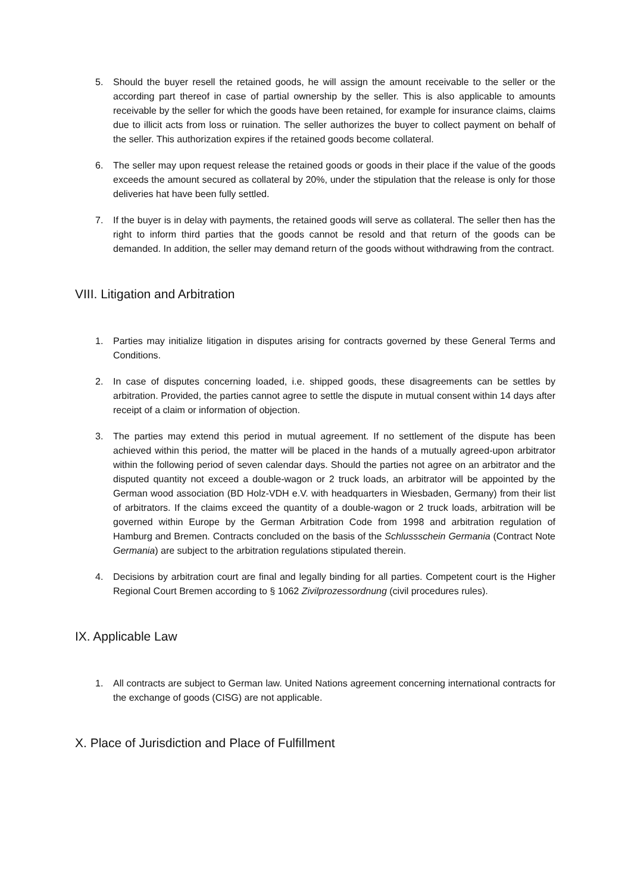5. Should the buyer resell the retained goods, he will assign the amount receivable to the seller or the according part thereof in case of partial ownership by the seller. This is also applicable to amounts receivable by the seller for which the goods have been retained, for example for insurance claims, claims due to illicit acts from loss or ruination. The seller authorizes the buyer to collect payment on behalf of the seller. This authorization expires if the retained goods become collateral.
6. The seller may upon request release the retained goods or goods in their place if the value of the goods exceeds the amount secured as collateral by 20%, under the stipulation that the release is only for those deliveries hat have been fully settled.
7. If the buyer is in delay with payments, the retained goods will serve as collateral. The seller then has the right to inform third parties that the goods cannot be resold and that return of the goods can be demanded. In addition, the seller may demand return of the goods without withdrawing from the contract.
VIII. Litigation and Arbitration
1. Parties may initialize litigation in disputes arising for contracts governed by these General Terms and Conditions.
2. In case of disputes concerning loaded, i.e. shipped goods, these disagreements can be settles by arbitration. Provided, the parties cannot agree to settle the dispute in mutual consent within 14 days after receipt of a claim or information of objection.
3. The parties may extend this period in mutual agreement. If no settlement of the dispute has been achieved within this period, the matter will be placed in the hands of a mutually agreed-upon arbitrator within the following period of seven calendar days. Should the parties not agree on an arbitrator and the disputed quantity not exceed a double-wagon or 2 truck loads, an arbitrator will be appointed by the German wood association (BD Holz-VDH e.V. with headquarters in Wiesbaden, Germany) from their list of arbitrators. If the claims exceed the quantity of a double-wagon or 2 truck loads, arbitration will be governed within Europe by the German Arbitration Code from 1998 and arbitration regulation of Hamburg and Bremen. Contracts concluded on the basis of the Schlussschein Germania (Contract Note Germania) are subject to the arbitration regulations stipulated therein.
4. Decisions by arbitration court are final and legally binding for all parties. Competent court is the Higher Regional Court Bremen according to § 1062 Zivilprozessordnung (civil procedures rules).
IX. Applicable Law
1. All contracts are subject to German law. United Nations agreement concerning international contracts for the exchange of goods (CISG) are not applicable.
X. Place of Jurisdiction and Place of Fulfillment